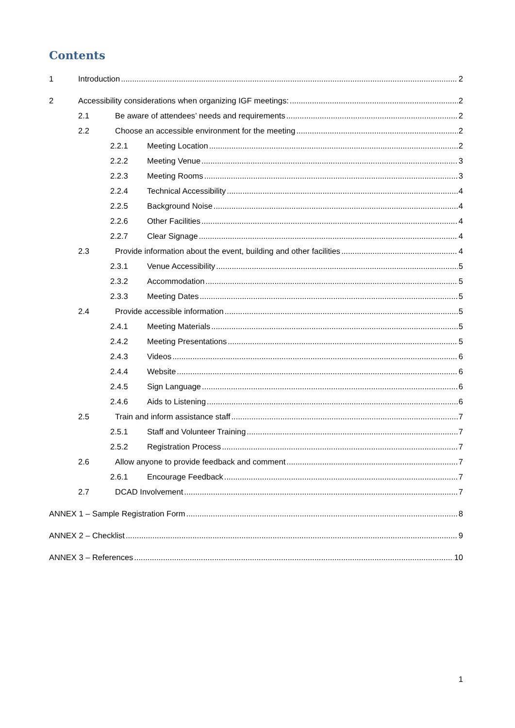Contents
1 Introduction 2
2 Accessibility considerations when organizing IGF meetings: 2
2.1 Be aware of attendees’ needs and requirements 2
2.2 Choose an accessible environment for the meeting 2
2.2.1 Meeting Location 2
2.2.2 Meeting Venue 3
2.2.3 Meeting Rooms 3
2.2.4 Technical Accessibility 4
2.2.5 Background Noise 4
2.2.6 Other Facilities 4
2.2.7 Clear Signage 4
2.3 Provide information about the event, building and other facilities 4
2.3.1 Venue Accessibility 5
2.3.2 Accommodation 5
2.3.3 Meeting Dates 5
2.4 Provide accessible information 5
2.4.1 Meeting Materials 5
2.4.2 Meeting Presentations 5
2.4.3 Videos 6
2.4.4 Website 6
2.4.5 Sign Language 6
2.4.6 Aids to Listening 6
2.5 Train and inform assistance staff 7
2.5.1 Staff and Volunteer Training 7
2.5.2 Registration Process 7
2.6 Allow anyone to provide feedback and comment 7
2.6.1 Encourage Feedback 7
2.7 DCAD Involvement 7
ANNEX 1 – Sample Registration Form 8
ANNEX 2 – Checklist 9
ANNEX 3 – References 10
1